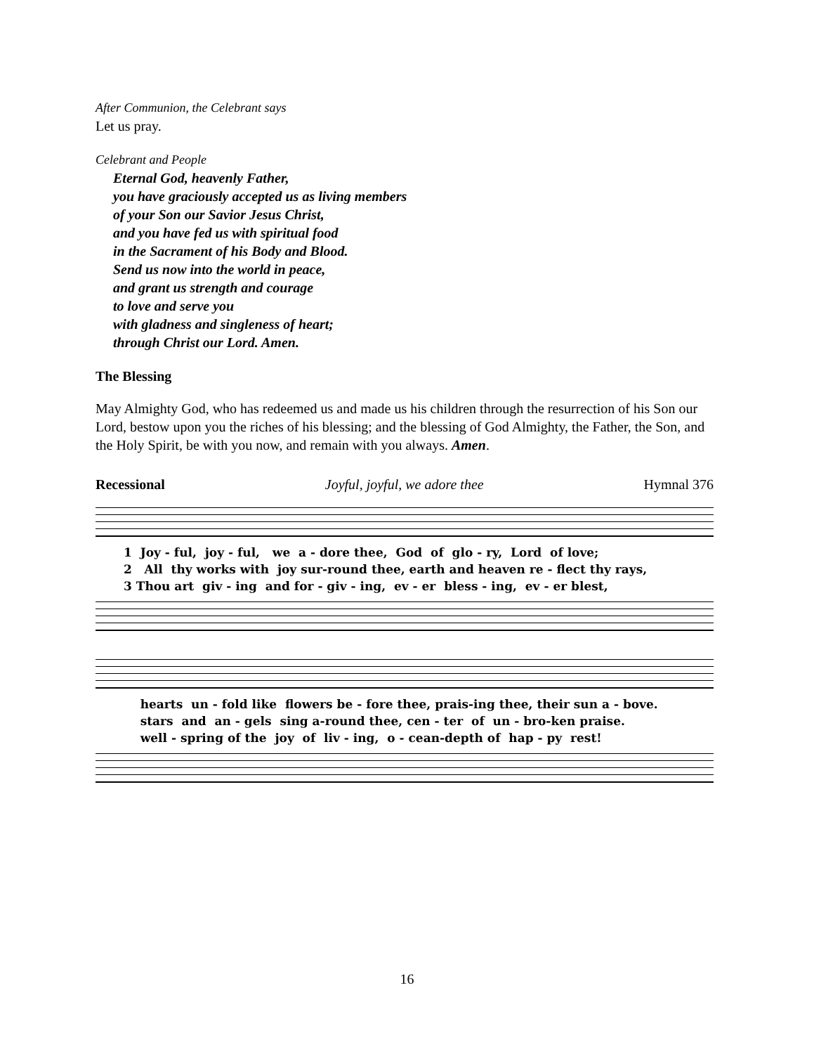After Communion, the Celebrant says
Let us pray.
Celebrant and People
Eternal God, heavenly Father,
you have graciously accepted us as living members
of your Son our Savior Jesus Christ,
and you have fed us with spiritual food
in the Sacrament of his Body and Blood.
Send us now into the world in peace,
and grant us strength and courage
to love and serve you
with gladness and singleness of heart;
through Christ our Lord. Amen.
The Blessing
May Almighty God, who has redeemed us and made us his children through the resurrection of his Son our Lord, bestow upon you the riches of his blessing; and the blessing of God Almighty, the Father, the Son, and the Holy Spirit, be with you now, and remain with you always. Amen.
Recessional Joyful, joyful, we adore thee Hymnal 376
1 Joy - ful, joy - ful, we a - dore thee, God of glo - ry, Lord of love; 2 All thy works with joy sur-round thee, earth and heaven re - flect thy rays, 3 Thou art giv - ing and for - giv - ing, ev - er bless - ing, ev - er blest,
hearts un - fold like flowers be - fore thee, prais-ing thee, their sun a - bove. stars and an - gels sing a-round thee, cen - ter of un - bro-ken praise. well - spring of the joy of liv - ing, o - cean-depth of hap - py rest!
16